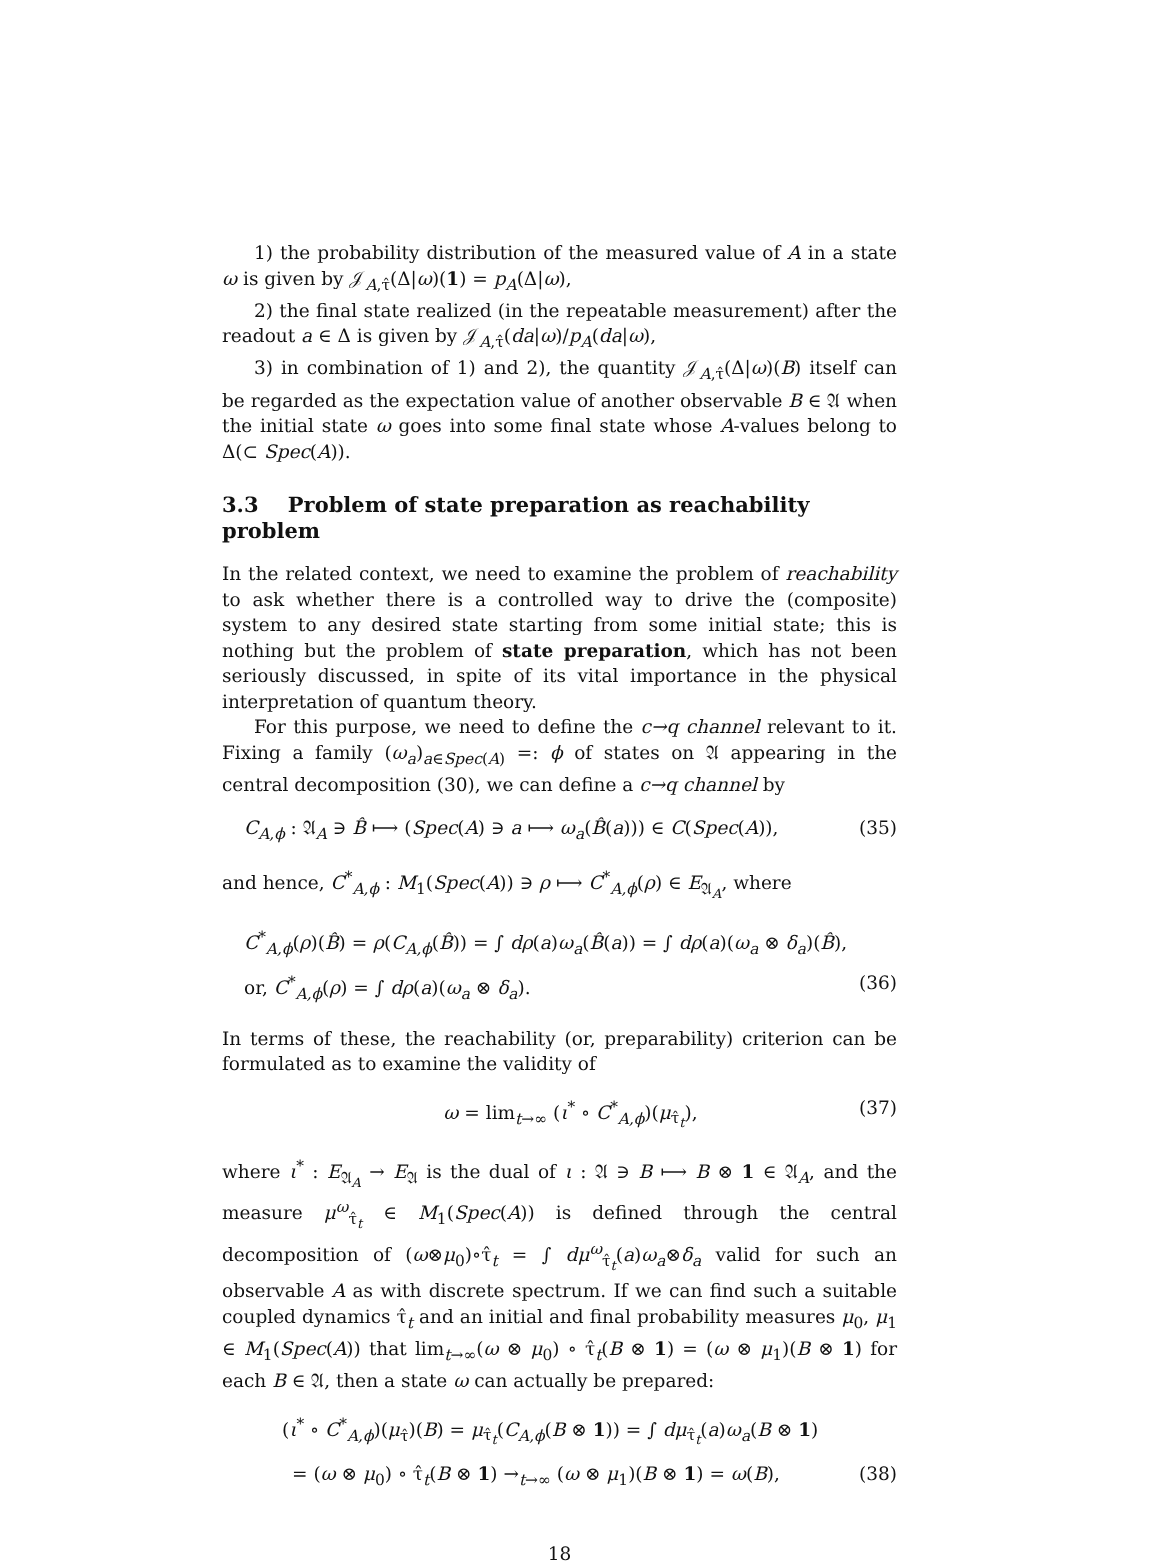1) the probability distribution of the measured value of A in a state ω is given by 𝒥<sub>A,τ̂</sub>(Δ|ω)(1) = p<sub>A</sub>(Δ|ω),
2) the final state realized (in the repeatable measurement) after the readout a ∈ Δ is given by 𝒥<sub>A,τ̂</sub>(da|ω)/p<sub>A</sub>(da|ω),
3) in combination of 1) and 2), the quantity 𝒥<sub>A,τ̂</sub>(Δ|ω)(B) itself can be regarded as the expectation value of another observable B ∈ 𝔄 when the initial state ω goes into some final state whose A-values belong to Δ(⊂ Spec(A)).
3.3 Problem of state preparation as reachability problem
In the related context, we need to examine the problem of reachability to ask whether there is a controlled way to drive the (composite) system to any desired state starting from some initial state; this is nothing but the problem of state preparation, which has not been seriously discussed, in spite of its vital importance in the physical interpretation of quantum theory.
For this purpose, we need to define the c→q channel relevant to it. Fixing a family (ω<sub>a</sub>)<sub>a∈Spec(A)</sub> =: ϕ of states on 𝔄 appearing in the central decomposition (30), we can define a c→q channel by
C<sub>A,ϕ</sub> : 𝔄<sub>A</sub> ∋ B̂ ⟼ (Spec(A) ∋ a ⟼ ω<sub>a</sub>(B̂(a))) ∈ C(Spec(A)), (35)
and hence, C<sup>*</sup><sub>A,ϕ</sub> : M<sub>1</sub>(Spec(A)) ∋ ρ ⟼ C<sup>*</sup><sub>A,ϕ</sub>(ρ) ∈ E<sub>𝔄<sub>A</sub></sub>, where
C<sup>*</sup><sub>A,ϕ</sub>(ρ)(B̂) = ρ(C<sub>A,ϕ</sub>(B̂)) = ∫ dρ(a)ω<sub>a</sub>(B̂(a)) = ∫ dρ(a)(ω<sub>a</sub> ⊗ δ<sub>a</sub>)(B̂),
or, C<sup>*</sup><sub>A,ϕ</sub>(ρ) = ∫ dρ(a)(ω<sub>a</sub> ⊗ δ<sub>a</sub>). (36)
In terms of these, the reachability (or, preparability) criterion can be formulated as to examine the validity of
ω = lim<sub>t→∞</sub> (ι<sup>*</sup> ∘ C<sup>*</sup><sub>A,ϕ</sub>)(μ<sub>τ̂<sub>t</sub></sub>), (37)
where ι<sup>*</sup> : E<sub>𝔄<sub>A</sub></sub> → E<sub>𝔄</sub> is the dual of ι : 𝔄 ∋ B ⟼ B ⊗ 1 ∈ 𝔄<sub>A</sub>, and the measure μ<sup>ω</sup><sub>τ̂<sub>t</sub></sub> ∈ M<sub>1</sub>(Spec(A)) is defined through the central decomposition of (ω⊗μ<sub>0</sub>)∘τ̂<sub>t</sub> = ∫ dμ<sup>ω</sup><sub>τ̂<sub>t</sub></sub>(a)ω<sub>a</sub>⊗δ<sub>a</sub> valid for such an observable A as with discrete spectrum. If we can find such a suitable coupled dynamics τ̂<sub>t</sub> and an initial and final probability measures μ<sub>0</sub>, μ<sub>1</sub> ∈ M<sub>1</sub>(Spec(A)) that lim<sub>t→∞</sub>(ω ⊗ μ<sub>0</sub>) ∘ τ̂<sub>t</sub>(B ⊗ 1) = (ω ⊗ μ<sub>1</sub>)(B ⊗ 1) for each B ∈ 𝔄, then a state ω can actually be prepared:
(ι<sup>*</sup> ∘ C<sup>*</sup><sub>A,ϕ</sub>)(μ<sub>τ̂</sub>)(B) = μ<sub>τ̂<sub>t</sub></sub>(C<sub>A,ϕ</sub>(B ⊗ 1)) = ∫ dμ<sub>τ̂<sub>t</sub></sub>(a)ω<sub>a</sub>(B ⊗ 1)
= (ω ⊗ μ<sub>0</sub>) ∘ τ̂<sub>t</sub>(B ⊗ 1) →<sub>t→∞</sub> (ω ⊗ μ<sub>1</sub>)(B ⊗ 1) = ω(B), (38)
18